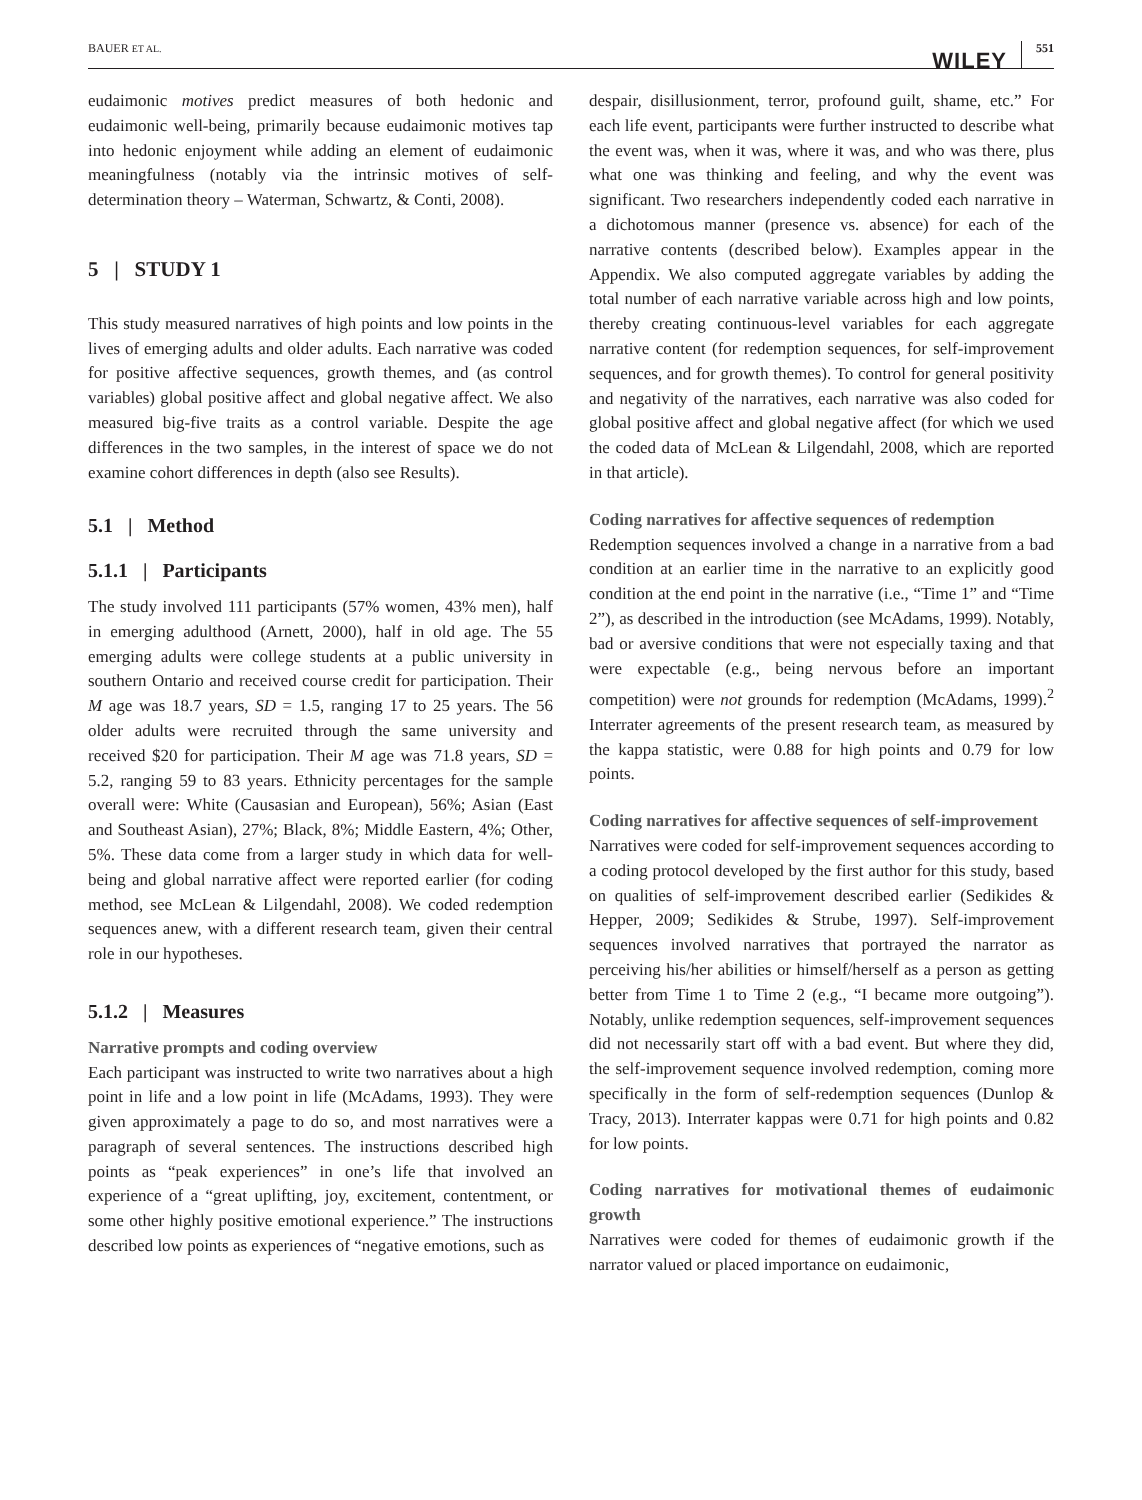BAUER ET AL. WILEY 551
eudaimonic motives predict measures of both hedonic and eudaimonic well-being, primarily because eudaimonic motives tap into hedonic enjoyment while adding an element of eudaimonic meaningfulness (notably via the intrinsic motives of self-determination theory – Waterman, Schwartz, & Conti, 2008).
5 | STUDY 1
This study measured narratives of high points and low points in the lives of emerging adults and older adults. Each narrative was coded for positive affective sequences, growth themes, and (as control variables) global positive affect and global negative affect. We also measured big-five traits as a control variable. Despite the age differences in the two samples, in the interest of space we do not examine cohort differences in depth (also see Results).
5.1 | Method
5.1.1 | Participants
The study involved 111 participants (57% women, 43% men), half in emerging adulthood (Arnett, 2000), half in old age. The 55 emerging adults were college students at a public university in southern Ontario and received course credit for participation. Their M age was 18.7 years, SD = 1.5, ranging 17 to 25 years. The 56 older adults were recruited through the same university and received $20 for participation. Their M age was 71.8 years, SD = 5.2, ranging 59 to 83 years. Ethnicity percentages for the sample overall were: White (Causasian and European), 56%; Asian (East and Southeast Asian), 27%; Black, 8%; Middle Eastern, 4%; Other, 5%. These data come from a larger study in which data for well-being and global narrative affect were reported earlier (for coding method, see McLean & Lilgendahl, 2008). We coded redemption sequences anew, with a different research team, given their central role in our hypotheses.
5.1.2 | Measures
Narrative prompts and coding overview
Each participant was instructed to write two narratives about a high point in life and a low point in life (McAdams, 1993). They were given approximately a page to do so, and most narratives were a paragraph of several sentences. The instructions described high points as “peak experiences” in one’s life that involved an experience of a “great uplifting, joy, excitement, contentment, or some other highly positive emotional experience.” The instructions described low points as experiences of “negative emotions, such as
despair, disillusionment, terror, profound guilt, shame, etc.” For each life event, participants were further instructed to describe what the event was, when it was, where it was, and who was there, plus what one was thinking and feeling, and why the event was significant. Two researchers independently coded each narrative in a dichotomous manner (presence vs. absence) for each of the narrative contents (described below). Examples appear in the Appendix. We also computed aggregate variables by adding the total number of each narrative variable across high and low points, thereby creating continuous-level variables for each aggregate narrative content (for redemption sequences, for self-improvement sequences, and for growth themes). To control for general positivity and negativity of the narratives, each narrative was also coded for global positive affect and global negative affect (for which we used the coded data of McLean & Lilgendahl, 2008, which are reported in that article).
Coding narratives for affective sequences of redemption
Redemption sequences involved a change in a narrative from a bad condition at an earlier time in the narrative to an explicitly good condition at the end point in the narrative (i.e., “Time 1” and “Time 2”), as described in the introduction (see McAdams, 1999). Notably, bad or aversive conditions that were not especially taxing and that were expectable (e.g., being nervous before an important competition) were not grounds for redemption (McAdams, 1999).<sup>2</sup> Interrater agreements of the present research team, as measured by the kappa statistic, were 0.88 for high points and 0.79 for low points.
Coding narratives for affective sequences of self-improvement
Narratives were coded for self-improvement sequences according to a coding protocol developed by the first author for this study, based on qualities of self-improvement described earlier (Sedikides & Hepper, 2009; Sedikides & Strube, 1997). Self-improvement sequences involved narratives that portrayed the narrator as perceiving his/her abilities or himself/herself as a person as getting better from Time 1 to Time 2 (e.g., “I became more outgoing”). Notably, unlike redemption sequences, self-improvement sequences did not necessarily start off with a bad event. But where they did, the self-improvement sequence involved redemption, coming more specifically in the form of self-redemption sequences (Dunlop & Tracy, 2013). Interrater kappas were 0.71 for high points and 0.82 for low points.
Coding narratives for motivational themes of eudaimonic growth
Narratives were coded for themes of eudaimonic growth if the narrator valued or placed importance on eudaimonic,